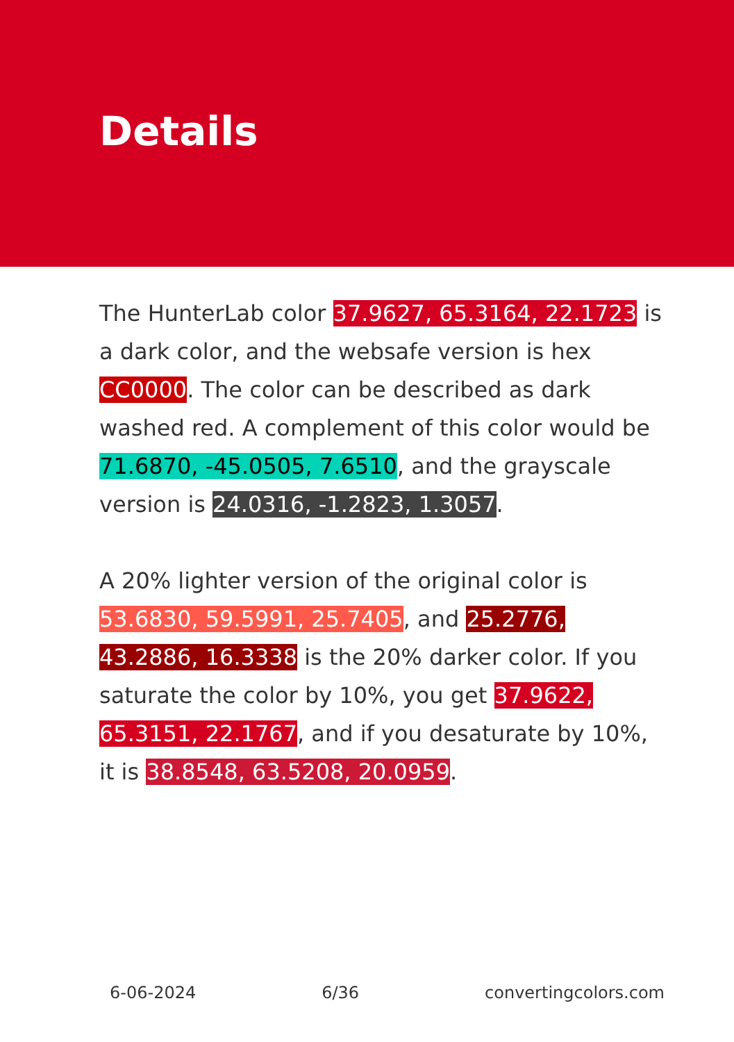Details
The HunterLab color 37.9627, 65.3164, 22.1723 is a dark color, and the websafe version is hex CC0000. The color can be described as dark washed red. A complement of this color would be 71.6870, -45.0505, 7.6510, and the grayscale version is 24.0316, -1.2823, 1.3057.
A 20% lighter version of the original color is 53.6830, 59.5991, 25.7405, and 25.2776, 43.2886, 16.3338 is the 20% darker color. If you saturate the color by 10%, you get 37.9622, 65.3151, 22.1767, and if you desaturate by 10%, it is 38.8548, 63.5208, 20.0959.
6-06-2024 6/36 convertingcolors.com